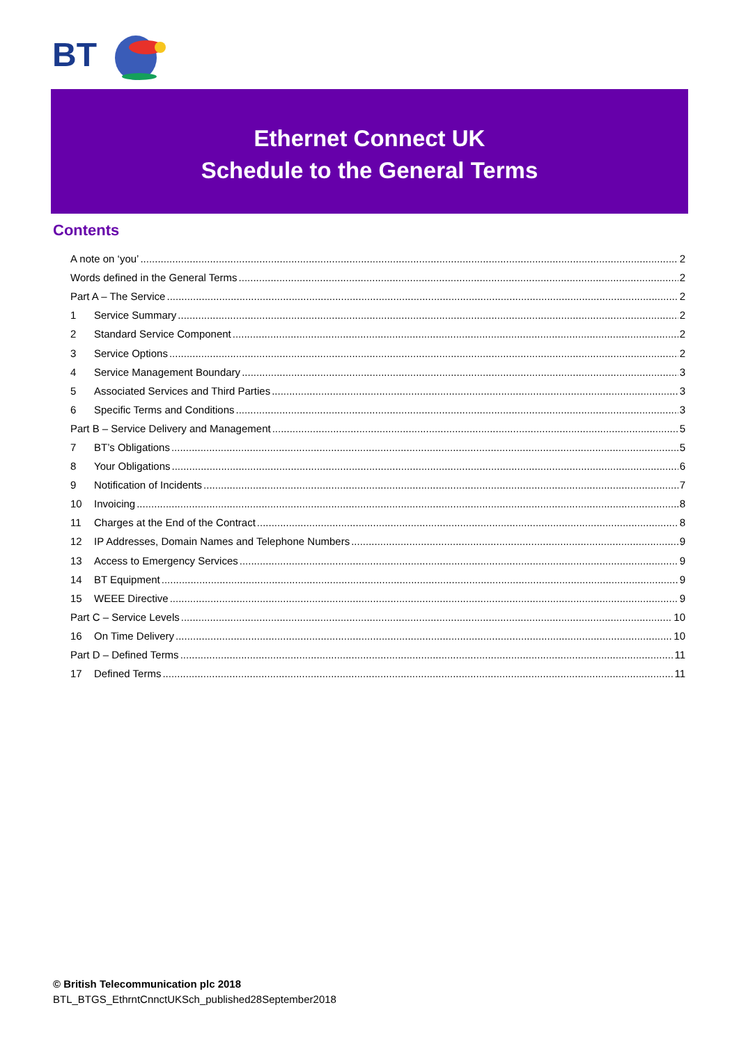BT
Ethernet Connect UK
Schedule to the General Terms
Contents
A note on ‘you’ 2
Words defined in the General Terms 2
Part A – The Service 2
1 Service Summary 2
2 Standard Service Component 2
3 Service Options 2
4 Service Management Boundary 3
5 Associated Services and Third Parties 3
6 Specific Terms and Conditions 3
Part B – Service Delivery and Management 5
7 BT’s Obligations 5
8 Your Obligations 6
9 Notification of Incidents 7
10 Invoicing 8
11 Charges at the End of the Contract 8
12 IP Addresses, Domain Names and Telephone Numbers 9
13 Access to Emergency Services 9
14 BT Equipment 9
15 WEEE Directive 9
Part C – Service Levels 10
16 On Time Delivery 10
Part D – Defined Terms 11
17 Defined Terms 11
© British Telecommunication plc 2018
BTL_BTGS_EthrntCnnctUKSch_published28September2018